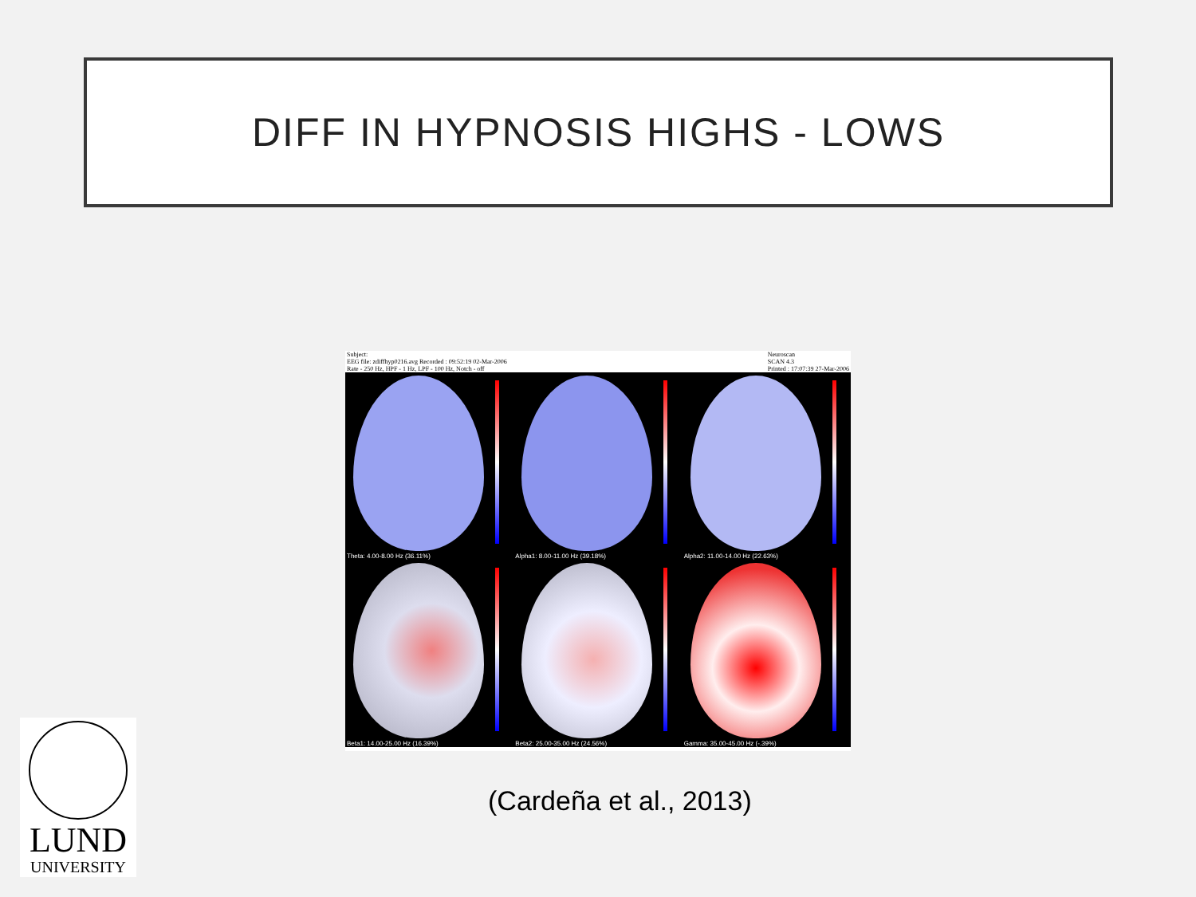DIFF IN HYPNOSIS HIGHS - LOWS
Subject:
EEG file: zdiffhyp0216.avg Recorded : 09:52:19 02-Mar-2006
Rate - 250 Hz, HPF - 1 Hz, LPF - 100 Hz, Notch - off
Neuroscan
SCAN 4.3
Printed : 17:07:39 27-Mar-2006
Theta: 4.00-8.00 Hz (36.11%)
Alpha1: 8.00-11.00 Hz (39.18%)
Alpha2: 11.00-14.00 Hz (22.63%)
Beta1: 14.00-25.00 Hz (16.39%)
Beta2: 25.00-35.00 Hz (24.56%)
Gamma: 35.00-45.00 Hz (-.39%)
(Cardeña et al., 2013)
LUND
UNIVERSITY